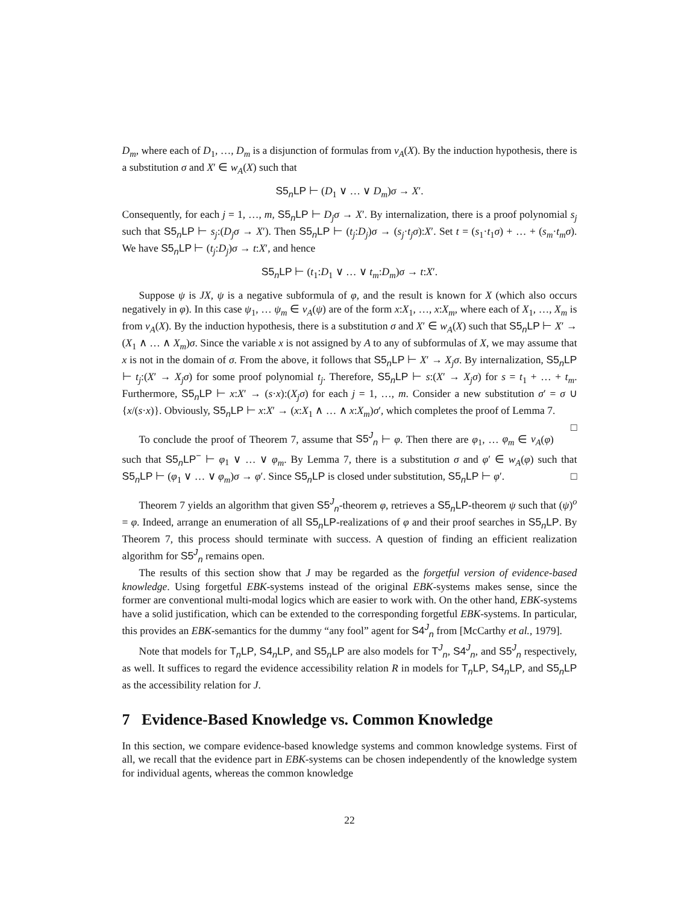D<sub>m</sub>, where each of D<sub>1</sub>, …, D<sub>m</sub> is a disjunction of formulas from v<sub>A</sub>(X). By the induction hypothesis, there is a substitution σ and X′ ∈ w<sub>A</sub>(X) such that
S5<sub>n</sub>LP ⊢ (D<sub>1</sub> ∨ … ∨ D<sub>m</sub>)σ → X′.
Consequently, for each j = 1, …, m, S5<sub>n</sub>LP ⊢ D<sub>j</sub>σ → X′. By internalization, there is a proof polynomial s<sub>j</sub> such that S5<sub>n</sub>LP ⊢ s<sub>j</sub>:(D<sub>j</sub>σ → X′). Then S5<sub>n</sub>LP ⊢ (t<sub>j</sub>:D<sub>j</sub>)σ → (s<sub>j</sub>·t<sub>j</sub>σ):X′. Set t = (s<sub>1</sub>·t<sub>1</sub>σ) + … + (s<sub>m</sub>·t<sub>m</sub>σ). We have S5<sub>n</sub>LP ⊢ (t<sub>j</sub>:D<sub>j</sub>)σ → t:X′, and hence
S5<sub>n</sub>LP ⊢ (t<sub>1</sub>:D<sub>1</sub> ∨ … ∨ t<sub>m</sub>:D<sub>m</sub>)σ → t:X′.
Suppose ψ is JX, ψ is a negative subformula of φ, and the result is known for X (which also occurs negatively in φ). In this case ψ<sub>1</sub>, … ψ<sub>m</sub> ∈ v<sub>A</sub>(ψ) are of the form x:X<sub>1</sub>, …, x:X<sub>m</sub>, where each of X<sub>1</sub>, …, X<sub>m</sub> is from v<sub>A</sub>(X). By the induction hypothesis, there is a substitution σ and X′ ∈ w<sub>A</sub>(X) such that S5<sub>n</sub>LP ⊢ X′ → (X<sub>1</sub> ∧ … ∧ X<sub>m</sub>)σ. Since the variable x is not assigned by A to any of subformulas of X, we may assume that x is not in the domain of σ. From the above, it follows that S5<sub>n</sub>LP ⊢ X′ → X<sub>j</sub>σ. By internalization, S5<sub>n</sub>LP ⊢ t<sub>j</sub>:(X′ → X<sub>j</sub>σ) for some proof polynomial t<sub>j</sub>. Therefore, S5<sub>n</sub>LP ⊢ s:(X′ → X<sub>j</sub>σ) for s = t<sub>1</sub> + … + t<sub>m</sub>. Furthermore, S5<sub>n</sub>LP ⊢ x:X′ → (s·x):(X<sub>j</sub>σ) for each j = 1, …, m. Consider a new substitution σ′ = σ ∪ {x/(s·x)}. Obviously, S5<sub>n</sub>LP ⊢ x:X′ → (x:X<sub>1</sub> ∧ … ∧ x:X<sub>m</sub>)σ′, which completes the proof of Lemma 7. □
To conclude the proof of Theorem 7, assume that S5<sup>J</sup><sub>n</sub> ⊢ φ. Then there are φ<sub>1</sub>, … φ<sub>m</sub> ∈ v<sub>A</sub>(φ) such that S5<sub>n</sub>LP<sup>−</sup> ⊢ φ<sub>1</sub> ∨ … ∨ φ<sub>m</sub>. By Lemma 7, there is a substitution σ and φ′ ∈ w<sub>A</sub>(φ) such that S5<sub>n</sub>LP ⊢ (φ<sub>1</sub> ∨ … ∨ φ<sub>m</sub>)σ → φ′. Since S5<sub>n</sub>LP is closed under substitution, S5<sub>n</sub>LP ⊢ φ′. □
Theorem 7 yields an algorithm that given S5<sup>J</sup><sub>n</sub>-theorem φ, retrieves a S5<sub>n</sub>LP-theorem ψ such that (ψ)<sup>o</sup> = φ. Indeed, arrange an enumeration of all S5<sub>n</sub>LP-realizations of φ and their proof searches in S5<sub>n</sub>LP. By Theorem 7, this process should terminate with success. A question of finding an efficient realization algorithm for S5<sup>J</sup><sub>n</sub> remains open.
The results of this section show that J may be regarded as the forgetful version of evidence-based knowledge. Using forgetful EBK-systems instead of the original EBK-systems makes sense, since the former are conventional multi-modal logics which are easier to work with. On the other hand, EBK-systems have a solid justification, which can be extended to the corresponding forgetful EBK-systems. In particular, this provides an EBK-semantics for the dummy “any fool” agent for S4<sup>J</sup><sub>n</sub> from [McCarthy et al., 1979].
Note that models for T<sub>n</sub>LP, S4<sub>n</sub>LP, and S5<sub>n</sub>LP are also models for T<sup>J</sup><sub>n</sub>, S4<sup>J</sup><sub>n</sub>, and S5<sup>J</sup><sub>n</sub> respectively, as well. It suffices to regard the evidence accessibility relation R in models for T<sub>n</sub>LP, S4<sub>n</sub>LP, and S5<sub>n</sub>LP as the accessibility relation for J.
7 Evidence-Based Knowledge vs. Common Knowledge
In this section, we compare evidence-based knowledge systems and common knowledge systems. First of all, we recall that the evidence part in EBK-systems can be chosen independently of the knowledge system for individual agents, whereas the common knowledge
22